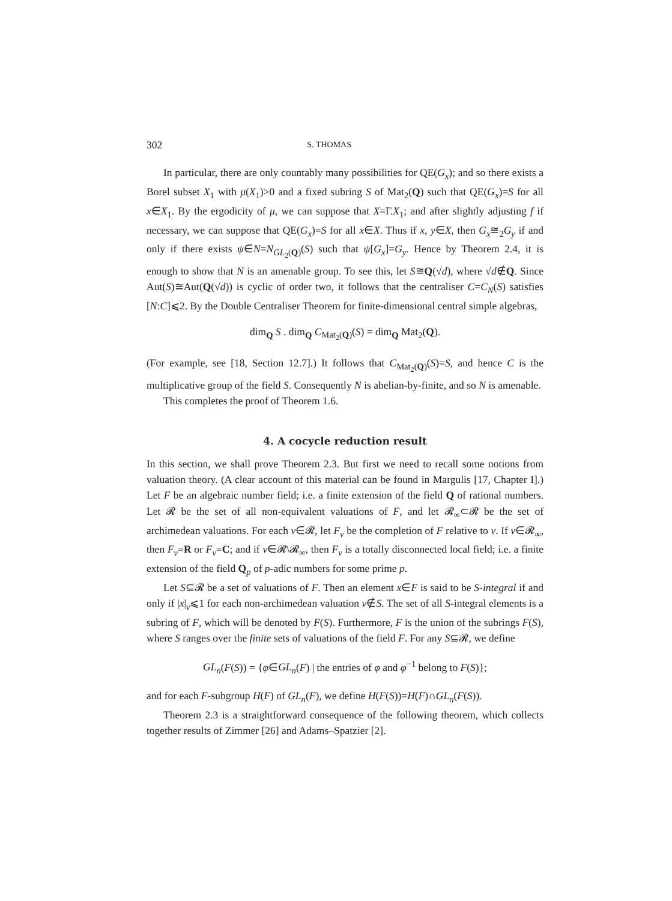302 S. THOMAS
In particular, there are only countably many possibilities for QE(G<sub>x</sub>); and so there exists a Borel subset X<sub>1</sub> with μ(X<sub>1</sub>)>0 and a fixed subring S of Mat<sub>2</sub>(Q) such that QE(G<sub>x</sub>)=S for all x∈X<sub>1</sub>. By the ergodicity of μ, we can suppose that X=Γ.X<sub>1</sub>; and after slightly adjusting f if necessary, we can suppose that QE(G<sub>x</sub>)=S for all x∈X. Thus if x, y∈X, then G<sub>x</sub>≅<sub>2</sub>G<sub>y</sub> if and only if there exists ψ∈N=N<sub>GL<sub>2</sub>(Q)</sub>(S) such that ψ[G<sub>x</sub>]=G<sub>y</sub>. Hence by Theorem 2.4, it is enough to show that N is an amenable group. To see this, let S≅Q(√d), where √d∉Q. Since Aut(S)≅Aut(Q(√d)) is cyclic of order two, it follows that the centraliser C=C<sub>N</sub>(S) satisfies [N:C]⩽2. By the Double Centraliser Theorem for finite-dimensional central simple algebras,
dim<sub>Q</sub> S . dim<sub>Q</sub> C<sub>Mat<sub>2</sub>(Q)</sub>(S) = dim<sub>Q</sub> Mat<sub>2</sub>(Q).
(For example, see [18, Section 12.7].) It follows that C<sub>Mat<sub>2</sub>(Q)</sub>(S)=S, and hence C is the multiplicative group of the field S. Consequently N is abelian-by-finite, and so N is amenable.
This completes the proof of Theorem 1.6.
4. A cocycle reduction result
In this section, we shall prove Theorem 2.3. But first we need to recall some notions from valuation theory. (A clear account of this material can be found in Margulis [17, Chapter I].) Let F be an algebraic number field; i.e. a finite extension of the field Q of rational numbers. Let 𝓡 be the set of all non-equivalent valuations of F, and let 𝓡<sub>∞</sub>⊂𝓡 be the set of archimedean valuations. For each ν∈𝓡, let F<sub>ν</sub> be the completion of F relative to ν. If ν∈𝓡<sub>∞</sub>, then F<sub>ν</sub>=R or F<sub>ν</sub>=C; and if ν∈𝓡\𝓡<sub>∞</sub>, then F<sub>ν</sub> is a totally disconnected local field; i.e. a finite extension of the field Q<sub>p</sub> of p-adic numbers for some prime p.
Let S⊆𝓡 be a set of valuations of F. Then an element x∈F is said to be S-integral if and only if |x|<sub>ν</sub>⩽1 for each non-archimedean valuation ν∉S. The set of all S-integral elements is a subring of F, which will be denoted by F(S). Furthermore, F is the union of the subrings F(S), where S ranges over the finite sets of valuations of the field F. For any S⊆𝓡, we define
GL<sub>n</sub>(F(S)) = {φ∈GL<sub>n</sub>(F) | the entries of φ and φ<sup>−1</sup> belong to F(S)};
and for each F-subgroup H(F) of GL<sub>n</sub>(F), we define H(F(S))=H(F)∩GL<sub>n</sub>(F(S)).
Theorem 2.3 is a straightforward consequence of the following theorem, which collects together results of Zimmer [26] and Adams–Spatzier [2].